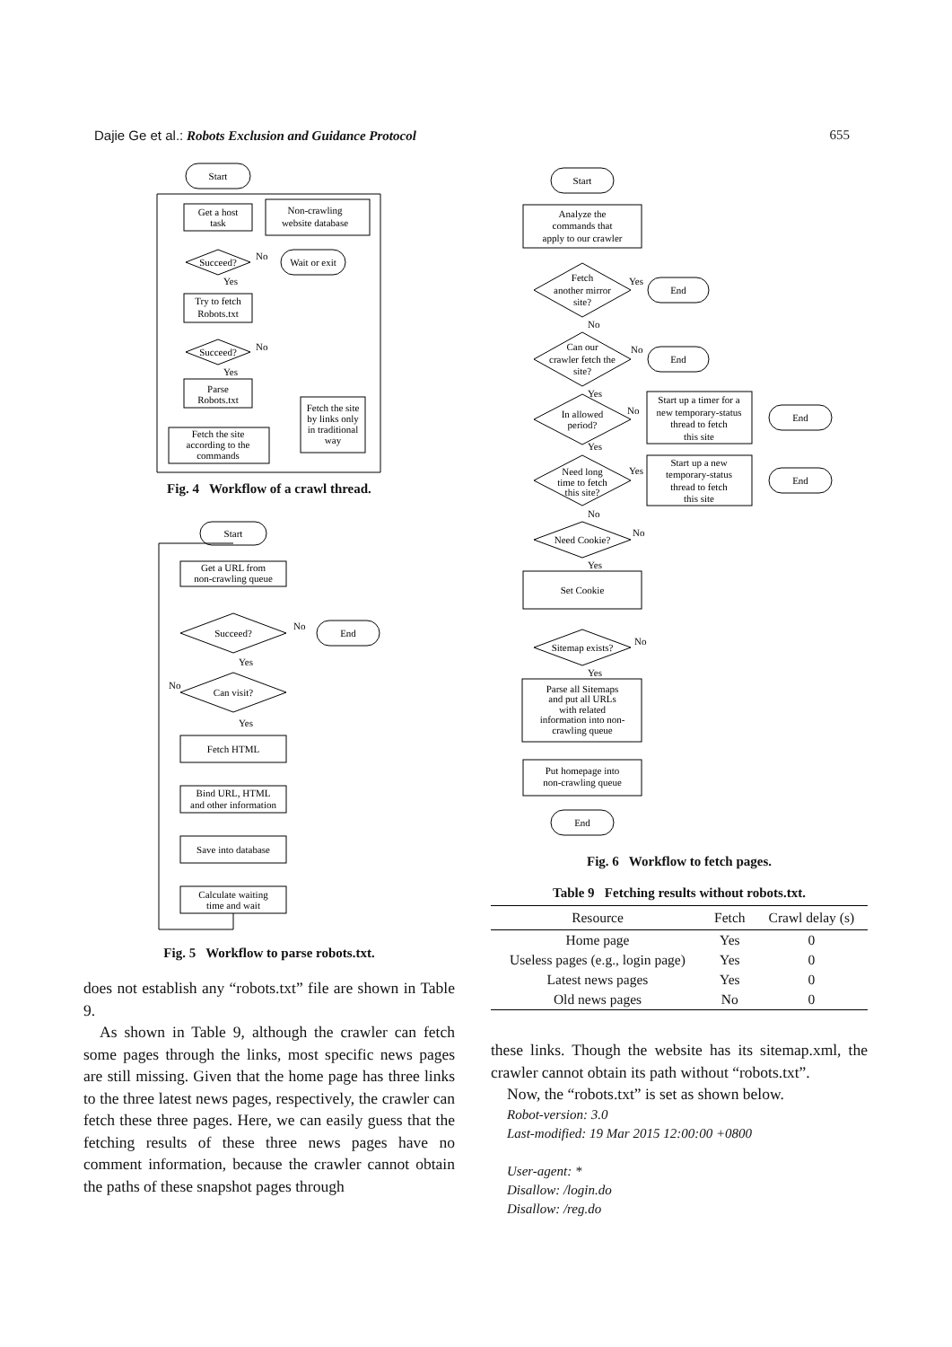Dajie Ge et al.: Robots Exclusion and Guidance Protocol 655
Start
Get a host
task
Non-crawling
website database
Succeed?
No
Wait or exit
Yes
Try to fetch
Robots.txt
Succeed?
No
Yes
Parse
Robots.txt
Fetch the site
according to the
commands
Fetch the site
by links only
in traditional
way
Fig. 4 Workflow of a crawl thread.
Start
Get a URL from
non-crawling queue
Succeed?
No
End
Yes
Can visit?
No
Yes
Fetch HTML
Bind URL, HTML
and other information
Save into database
Calculate waiting
time and wait
Fig. 5 Workflow to parse robots.txt.
does not establish any “robots.txt” file are shown in Table 9.
As shown in Table 9, although the crawler can fetch some pages through the links, most specific news pages are still missing. Given that the home page has three links to the three latest news pages, respectively, the crawler can fetch these three pages. Here, we can easily guess that the fetching results of these three news pages have no comment information, because the crawler cannot obtain the paths of these snapshot pages through
Start
Analyze the
commands that
apply to our crawler
Fetch
another mirror
site?
Yes
End
No
Can our
crawler fetch the
site?
No
End
Yes
In allowed
period?
No
Start up a timer for a
new temporary-status
thread to fetch
this site
End
Yes
Need long
time to fetch
this site?
Yes
Start up a new
temporary-status
thread to fetch
this site
End
No
Need Cookie?
No
Yes
Set Cookie
Sitemap exists?
No
Yes
Parse all Sitemaps
and put all URLs
with related
information into non-
crawling queue
Put homepage into
non-crawling queue
End
Fig. 6 Workflow to fetch pages.
Table 9 Fetching results without robots.txt.
| Resource | Fetch | Crawl delay (s) |
| --- | --- | --- |
| Home page | Yes | 0 |
| Useless pages (e.g., login page) | Yes | 0 |
| Latest news pages | Yes | 0 |
| Old news pages | No | 0 |
these links. Though the website has its sitemap.xml, the crawler cannot obtain its path without “robots.txt”.
Now, the “robots.txt” is set as shown below.
Robot-version: 3.0
Last-modified: 19 Mar 2015 12:00:00 +0800
User-agent: *
Disallow: /login.do
Disallow: /reg.do